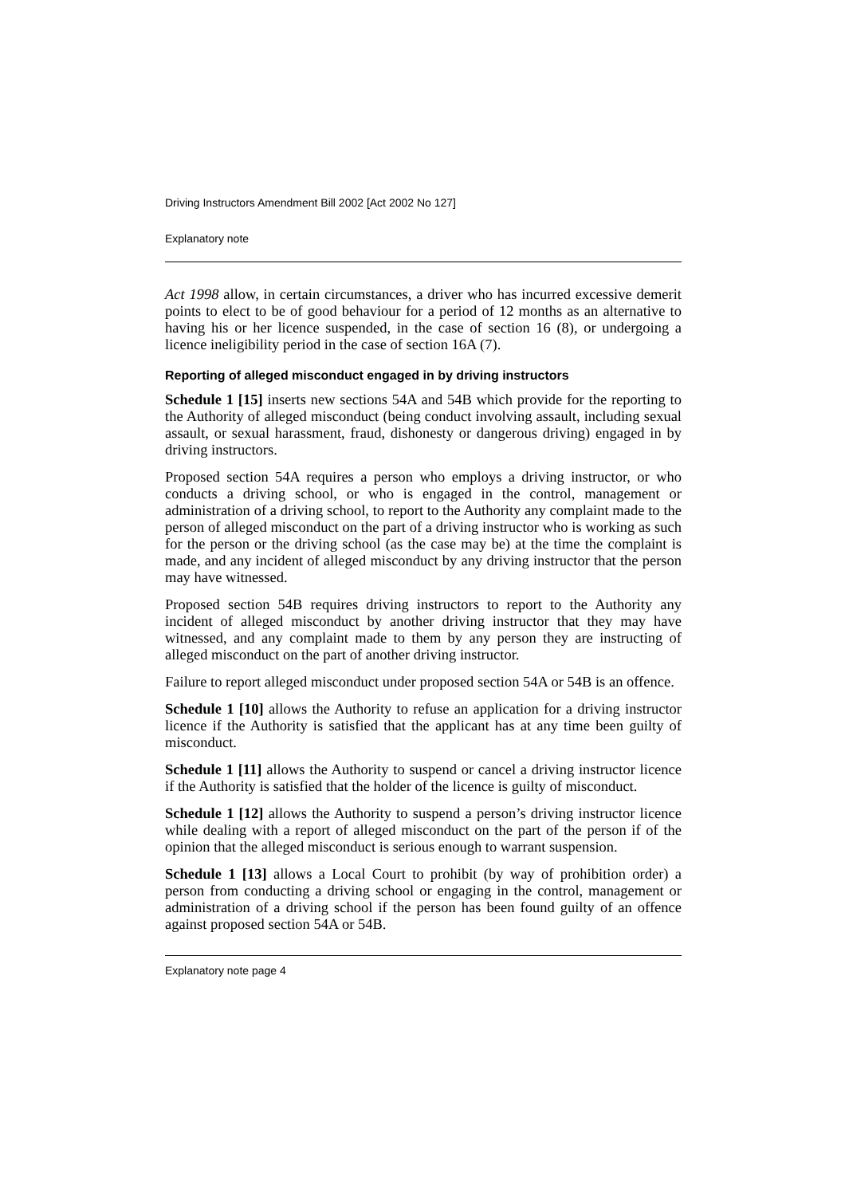Driving Instructors Amendment Bill 2002 [Act 2002 No 127]
Explanatory note
Act 1998 allow, in certain circumstances, a driver who has incurred excessive demerit points to elect to be of good behaviour for a period of 12 months as an alternative to having his or her licence suspended, in the case of section 16 (8), or undergoing a licence ineligibility period in the case of section 16A (7).
Reporting of alleged misconduct engaged in by driving instructors
Schedule 1 [15] inserts new sections 54A and 54B which provide for the reporting to the Authority of alleged misconduct (being conduct involving assault, including sexual assault, or sexual harassment, fraud, dishonesty or dangerous driving) engaged in by driving instructors.
Proposed section 54A requires a person who employs a driving instructor, or who conducts a driving school, or who is engaged in the control, management or administration of a driving school, to report to the Authority any complaint made to the person of alleged misconduct on the part of a driving instructor who is working as such for the person or the driving school (as the case may be) at the time the complaint is made, and any incident of alleged misconduct by any driving instructor that the person may have witnessed.
Proposed section 54B requires driving instructors to report to the Authority any incident of alleged misconduct by another driving instructor that they may have witnessed, and any complaint made to them by any person they are instructing of alleged misconduct on the part of another driving instructor.
Failure to report alleged misconduct under proposed section 54A or 54B is an offence.
Schedule 1 [10] allows the Authority to refuse an application for a driving instructor licence if the Authority is satisfied that the applicant has at any time been guilty of misconduct.
Schedule 1 [11] allows the Authority to suspend or cancel a driving instructor licence if the Authority is satisfied that the holder of the licence is guilty of misconduct.
Schedule 1 [12] allows the Authority to suspend a person’s driving instructor licence while dealing with a report of alleged misconduct on the part of the person if of the opinion that the alleged misconduct is serious enough to warrant suspension.
Schedule 1 [13] allows a Local Court to prohibit (by way of prohibition order) a person from conducting a driving school or engaging in the control, management or administration of a driving school if the person has been found guilty of an offence against proposed section 54A or 54B.
Explanatory note page 4